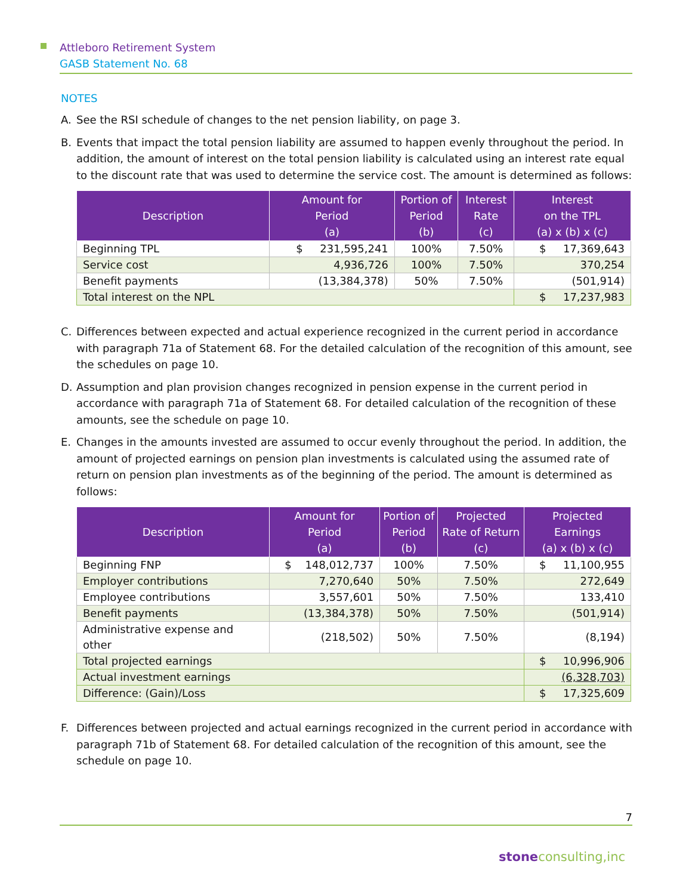Attleboro Retirement System
GASB Statement No. 68
NOTES
A. See the RSI schedule of changes to the net pension liability, on page 3.
B. Events that impact the total pension liability are assumed to happen evenly throughout the period. In addition, the amount of interest on the total pension liability is calculated using an interest rate equal to the discount rate that was used to determine the service cost. The amount is determined as follows:
| Description | Amount for Period (a) | Portion of Period (b) | Interest Rate (c) | Interest on the TPL (a) x (b) x (c) |
| --- | --- | --- | --- | --- |
| Beginning TPL | $ 231,595,241 | 100% | 7.50% | $ 17,369,643 |
| Service cost | 4,936,726 | 100% | 7.50% | 370,254 |
| Benefit payments | (13,384,378) | 50% | 7.50% | (501,914) |
| Total interest on the NPL | | | | $ 17,237,983 |
C. Differences between expected and actual experience recognized in the current period in accordance with paragraph 71a of Statement 68. For the detailed calculation of the recognition of this amount, see the schedules on page 10.
D. Assumption and plan provision changes recognized in pension expense in the current period in accordance with paragraph 71a of Statement 68. For detailed calculation of the recognition of these amounts, see the schedule on page 10.
E. Changes in the amounts invested are assumed to occur evenly throughout the period. In addition, the amount of projected earnings on pension plan investments is calculated using the assumed rate of return on pension plan investments as of the beginning of the period. The amount is determined as follows:
| Description | Amount for Period (a) | Portion of Period (b) | Projected Rate of Return (c) | Projected Earnings (a) x (b) x (c) |
| --- | --- | --- | --- | --- |
| Beginning FNP | $ 148,012,737 | 100% | 7.50% | $ 11,100,955 |
| Employer contributions | 7,270,640 | 50% | 7.50% | 272,649 |
| Employee contributions | 3,557,601 | 50% | 7.50% | 133,410 |
| Benefit payments | (13,384,378) | 50% | 7.50% | (501,914) |
| Administrative expense and other | (218,502) | 50% | 7.50% | (8,194) |
| Total projected earnings | | | | $ 10,996,906 |
| Actual investment earnings | | | | (6,328,703) |
| Difference: (Gain)/Loss | | | | $ 17,325,609 |
F. Differences between projected and actual earnings recognized in the current period in accordance with paragraph 71b of Statement 68. For detailed calculation of the recognition of this amount, see the schedule on page 10.
7
stone consulting,inc